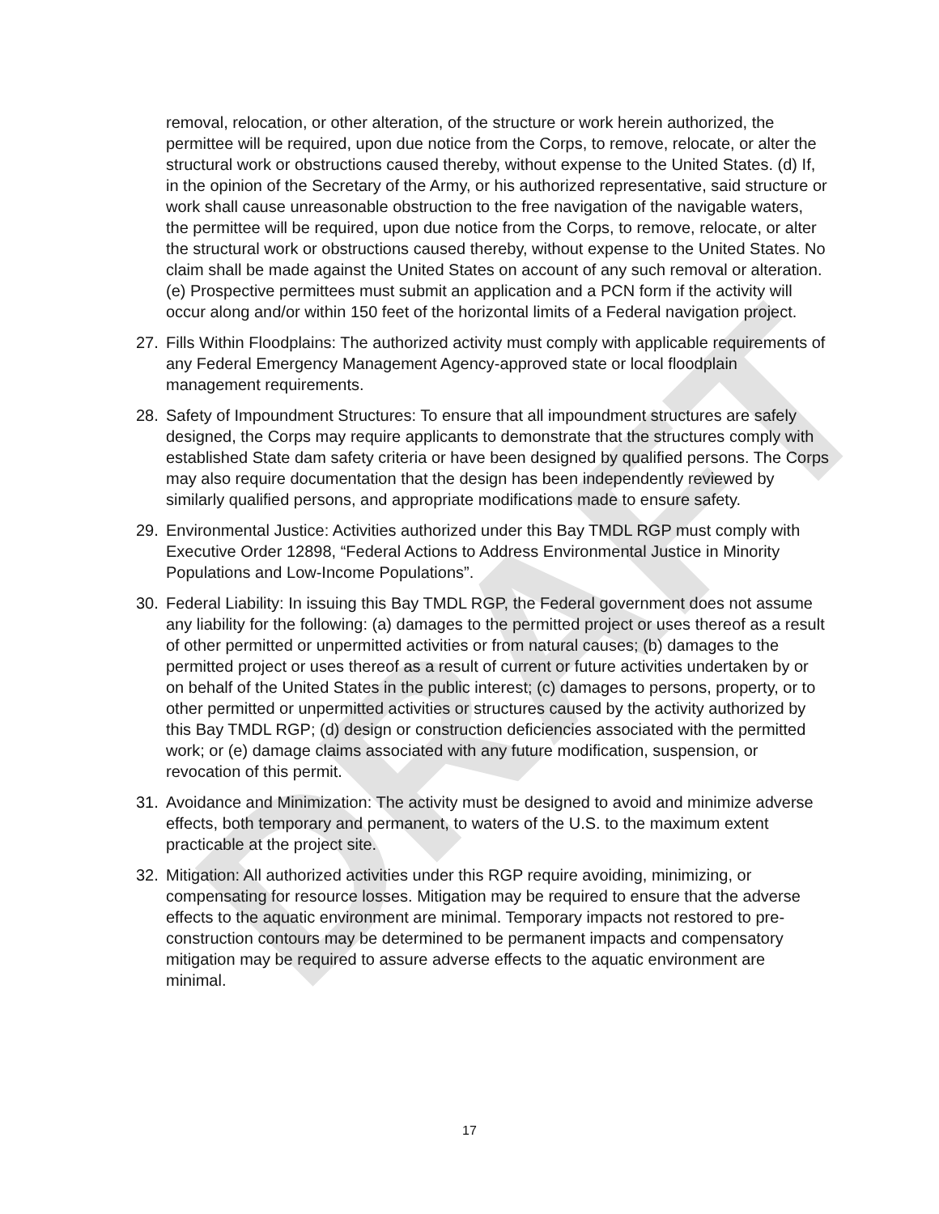DRAFT
removal, relocation, or other alteration, of the structure or work herein authorized, the permittee will be required, upon due notice from the Corps, to remove, relocate, or alter the structural work or obstructions caused thereby, without expense to the United States. (d) If, in the opinion of the Secretary of the Army, or his authorized representative, said structure or work shall cause unreasonable obstruction to the free navigation of the navigable waters, the permittee will be required, upon due notice from the Corps, to remove, relocate, or alter the structural work or obstructions caused thereby, without expense to the United States. No claim shall be made against the United States on account of any such removal or alteration. (e) Prospective permittees must submit an application and a PCN form if the activity will occur along and/or within 150 feet of the horizontal limits of a Federal navigation project.
27. Fills Within Floodplains: The authorized activity must comply with applicable requirements of any Federal Emergency Management Agency-approved state or local floodplain management requirements.
28. Safety of Impoundment Structures: To ensure that all impoundment structures are safely designed, the Corps may require applicants to demonstrate that the structures comply with established State dam safety criteria or have been designed by qualified persons. The Corps may also require documentation that the design has been independently reviewed by similarly qualified persons, and appropriate modifications made to ensure safety.
29. Environmental Justice: Activities authorized under this Bay TMDL RGP must comply with Executive Order 12898, “Federal Actions to Address Environmental Justice in Minority Populations and Low-Income Populations”.
30. Federal Liability: In issuing this Bay TMDL RGP, the Federal government does not assume any liability for the following: (a) damages to the permitted project or uses thereof as a result of other permitted or unpermitted activities or from natural causes; (b) damages to the permitted project or uses thereof as a result of current or future activities undertaken by or on behalf of the United States in the public interest; (c) damages to persons, property, or to other permitted or unpermitted activities or structures caused by the activity authorized by this Bay TMDL RGP; (d) design or construction deficiencies associated with the permitted work; or (e) damage claims associated with any future modification, suspension, or revocation of this permit.
31. Avoidance and Minimization: The activity must be designed to avoid and minimize adverse effects, both temporary and permanent, to waters of the U.S. to the maximum extent practicable at the project site.
32. Mitigation: All authorized activities under this RGP require avoiding, minimizing, or compensating for resource losses. Mitigation may be required to ensure that the adverse effects to the aquatic environment are minimal. Temporary impacts not restored to pre-construction contours may be determined to be permanent impacts and compensatory mitigation may be required to assure adverse effects to the aquatic environment are minimal.
17